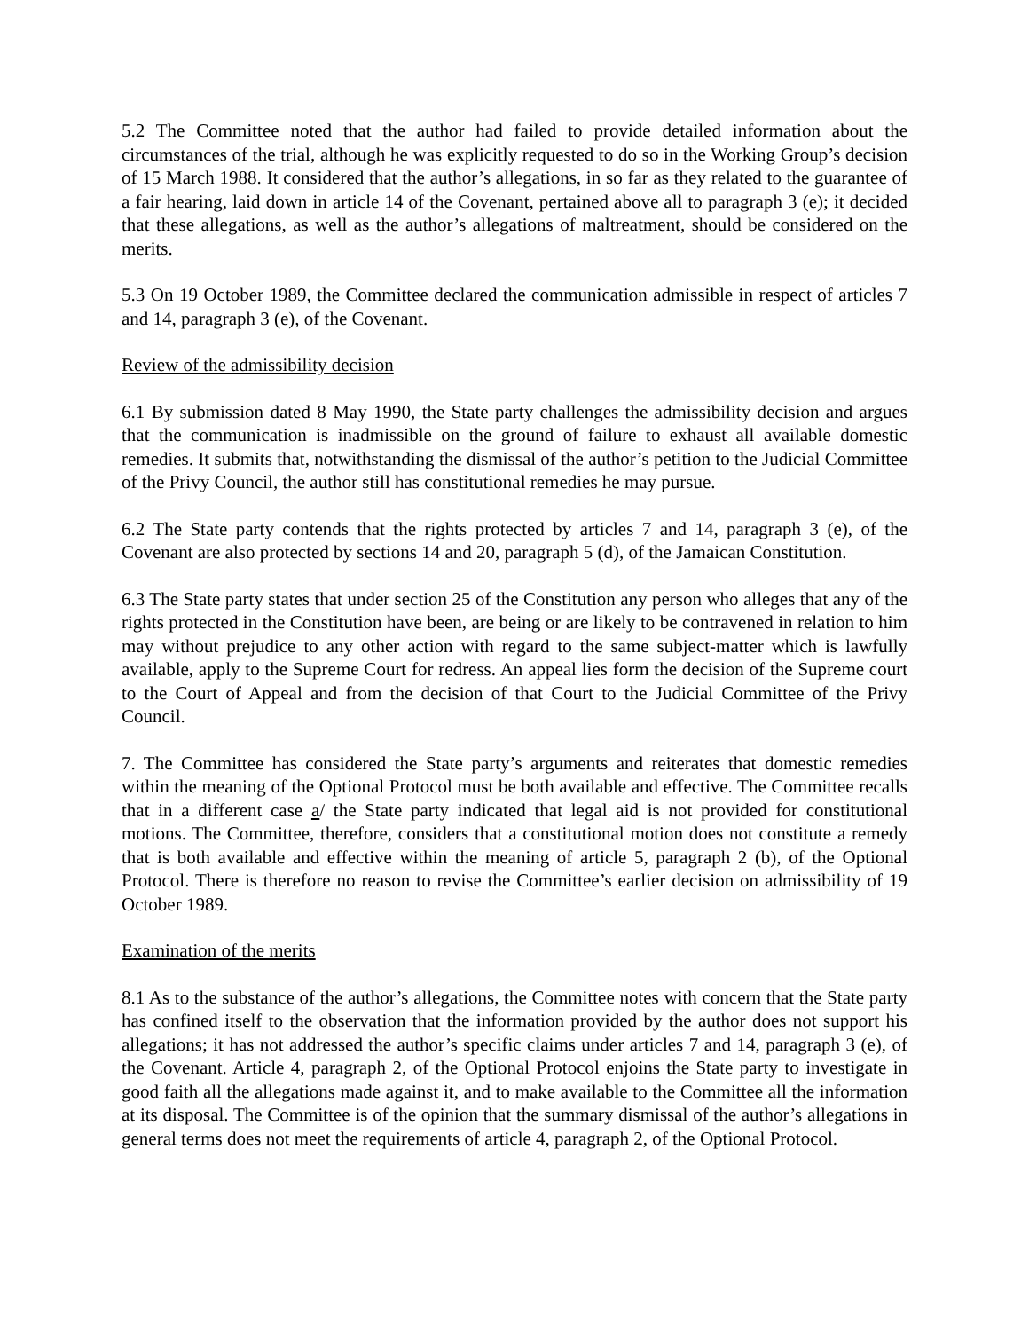5.2 The Committee noted that the author had failed to provide detailed information about the circumstances of the trial, although he was explicitly requested to do so in the Working Group’s decision of 15 March 1988. It considered that the author’s allegations, in so far as they related to the guarantee of a fair hearing, laid down in article 14 of the Covenant, pertained above all to paragraph 3 (e); it decided that these allegations, as well as the author’s allegations of maltreatment, should be considered on the merits.
5.3 On 19 October 1989, the Committee declared the communication admissible in respect of articles 7 and 14, paragraph 3 (e), of the Covenant.
Review of the admissibility decision
6.1 By submission dated 8 May 1990, the State party challenges the admissibility decision and argues that the communication is inadmissible on the ground of failure to exhaust all available domestic remedies. It submits that, notwithstanding the dismissal of the author’s petition to the Judicial Committee of the Privy Council, the author still has constitutional remedies he may pursue.
6.2 The State party contends that the rights protected by articles 7 and 14, paragraph 3 (e), of the Covenant are also protected by sections 14 and 20, paragraph 5 (d), of the Jamaican Constitution.
6.3 The State party states that under section 25 of the Constitution any person who alleges that any of the rights protected in the Constitution have been, are being or are likely to be contravened in relation to him may without prejudice to any other action with regard to the same subject-matter which is lawfully available, apply to the Supreme Court for redress. An appeal lies form the decision of the Supreme court to the Court of Appeal and from the decision of that Court to the Judicial Committee of the Privy Council.
7. The Committee has considered the State party’s arguments and reiterates that domestic remedies within the meaning of the Optional Protocol must be both available and effective. The Committee recalls that in a different case a/ the State party indicated that legal aid is not provided for constitutional motions. The Committee, therefore, considers that a constitutional motion does not constitute a remedy that is both available and effective within the meaning of article 5, paragraph 2 (b), of the Optional Protocol. There is therefore no reason to revise the Committee’s earlier decision on admissibility of 19 October 1989.
Examination of the merits
8.1 As to the substance of the author’s allegations, the Committee notes with concern that the State party has confined itself to the observation that the information provided by the author does not support his allegations; it has not addressed the author’s specific claims under articles 7 and 14, paragraph 3 (e), of the Covenant. Article 4, paragraph 2, of the Optional Protocol enjoins the State party to investigate in good faith all the allegations made against it, and to make available to the Committee all the information at its disposal. The Committee is of the opinion that the summary dismissal of the author’s allegations in general terms does not meet the requirements of article 4, paragraph 2, of the Optional Protocol.